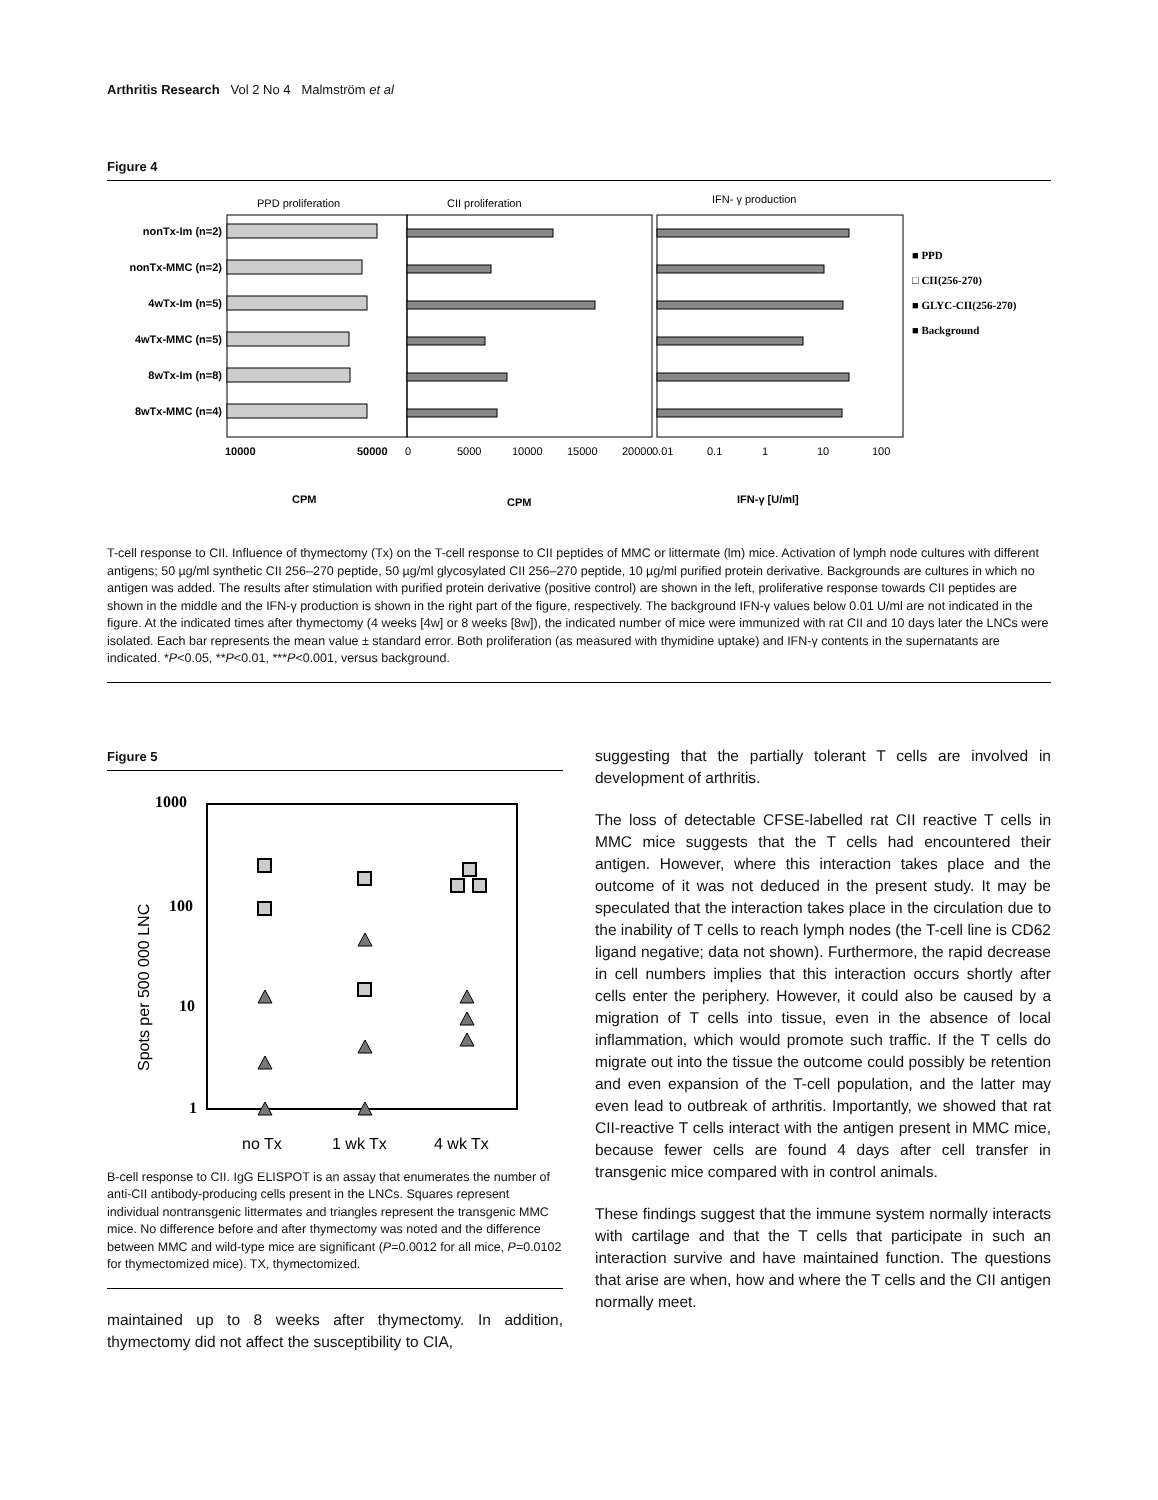Arthritis Research Vol 2 No 4 Malmström et al
Figure 4
PPD proliferation
CII proliferation
IFN- γ production
nonTx-Im (n=2)
nonTx-MMC (n=2)
4wTx-Im (n=5)
4wTx-MMC (n=5)
8wTx-Im (n=8)
8wTx-MMC (n=4)
■ PPD
□ CII(256-270)
■ GLYC-CII(256-270)
■ Background
10000
50000
0
5000
10000
15000
20000
0.01
0.1
1
10
100
CPM
CPM
IFN-γ [U/ml]
T-cell response to CII. Influence of thymectomy (Tx) on the T-cell response to CII peptides of MMC or littermate (lm) mice. Activation of lymph node cultures with different antigens; 50 µg/ml synthetic CII 256–270 peptide, 50 µg/ml glycosylated CII 256–270 peptide, 10 µg/ml purified protein derivative. Backgrounds are cultures in which no antigen was added. The results after stimulation with purified protein derivative (positive control) are shown in the left, proliferative response towards CII peptides are shown in the middle and the IFN-γ production is shown in the right part of the figure, respectively. The background IFN-γ values below 0.01 U/ml are not indicated in the figure. At the indicated times after thymectomy (4 weeks [4w] or 8 weeks [8w]), the indicated number of mice were immunized with rat CII and 10 days later the LNCs were isolated. Each bar represents the mean value ± standard error. Both proliferation (as measured with thymidine uptake) and IFN-γ contents in the supernatants are indicated. *P<0.05, **P<0.01, ***P<0.001, versus background.
Figure 5
1000
100
10
1
Spots per 500 000 LNC
no Tx
1 wk Tx
4 wk Tx
B-cell response to CII. IgG ELISPOT is an assay that enumerates the number of anti-CII antibody-producing cells present in the LNCs. Squares represent individual nontransgenic littermates and triangles represent the transgenic MMC mice. No difference before and after thymectomy was noted and the difference between MMC and wild-type mice are significant (P=0.0012 for all mice, P=0.0102 for thymectomized mice). TX, thymectomized.
maintained up to 8 weeks after thymectomy. In addition, thymectomy did not affect the susceptibility to CIA,
suggesting that the partially tolerant T cells are involved in development of arthritis.
The loss of detectable CFSE-labelled rat CII reactive T cells in MMC mice suggests that the T cells had encountered their antigen. However, where this interaction takes place and the outcome of it was not deduced in the present study. It may be speculated that the interaction takes place in the circulation due to the inability of T cells to reach lymph nodes (the T-cell line is CD62 ligand negative; data not shown). Furthermore, the rapid decrease in cell numbers implies that this interaction occurs shortly after cells enter the periphery. However, it could also be caused by a migration of T cells into tissue, even in the absence of local inflammation, which would promote such traffic. If the T cells do migrate out into the tissue the outcome could possibly be retention and even expansion of the T-cell population, and the latter may even lead to outbreak of arthritis. Importantly, we showed that rat CII-reactive T cells interact with the antigen present in MMC mice, because fewer cells are found 4 days after cell transfer in transgenic mice compared with in control animals.
These findings suggest that the immune system normally interacts with cartilage and that the T cells that participate in such an interaction survive and have maintained function. The questions that arise are when, how and where the T cells and the CII antigen normally meet.